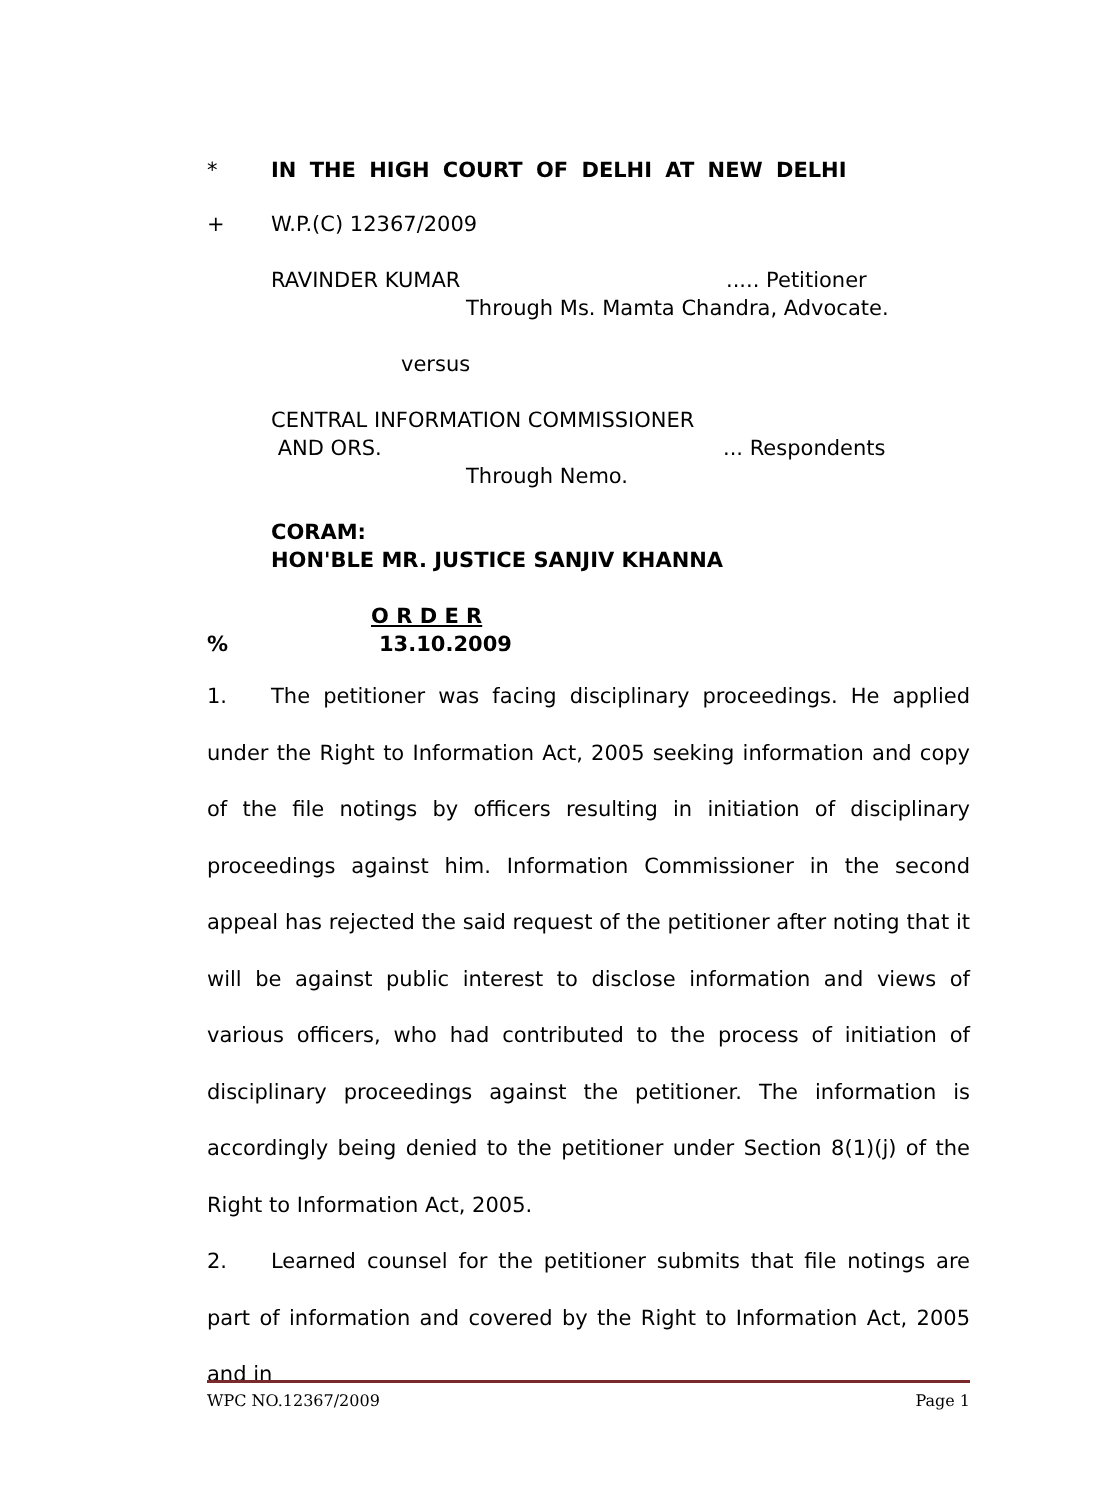* IN THE HIGH COURT OF DELHI AT NEW DELHI
+ W.P.(C) 12367/2009
RAVINDER KUMAR..... Petitioner
Through Ms. Mamta Chandra, Advocate.
versus
CENTRAL INFORMATION COMMISSIONER
AND ORS.... Respondents
Through Nemo.
CORAM:
HON'BLE MR. JUSTICE SANJIV KHANNA
O R D E R
% 13.10.2009
1. The petitioner was facing disciplinary proceedings. He applied under the Right to Information Act, 2005 seeking information and copy of the file notings by officers resulting in initiation of disciplinary proceedings against him. Information Commissioner in the second appeal has rejected the said request of the petitioner after noting that it will be against public interest to disclose information and views of various officers, who had contributed to the process of initiation of disciplinary proceedings against the petitioner. The information is accordingly being denied to the petitioner under Section 8(1)(j) of the Right to Information Act, 2005.
2. Learned counsel for the petitioner submits that file notings are part of information and covered by the Right to Information Act, 2005 and in
WPC NO.12367/2009 Page 1